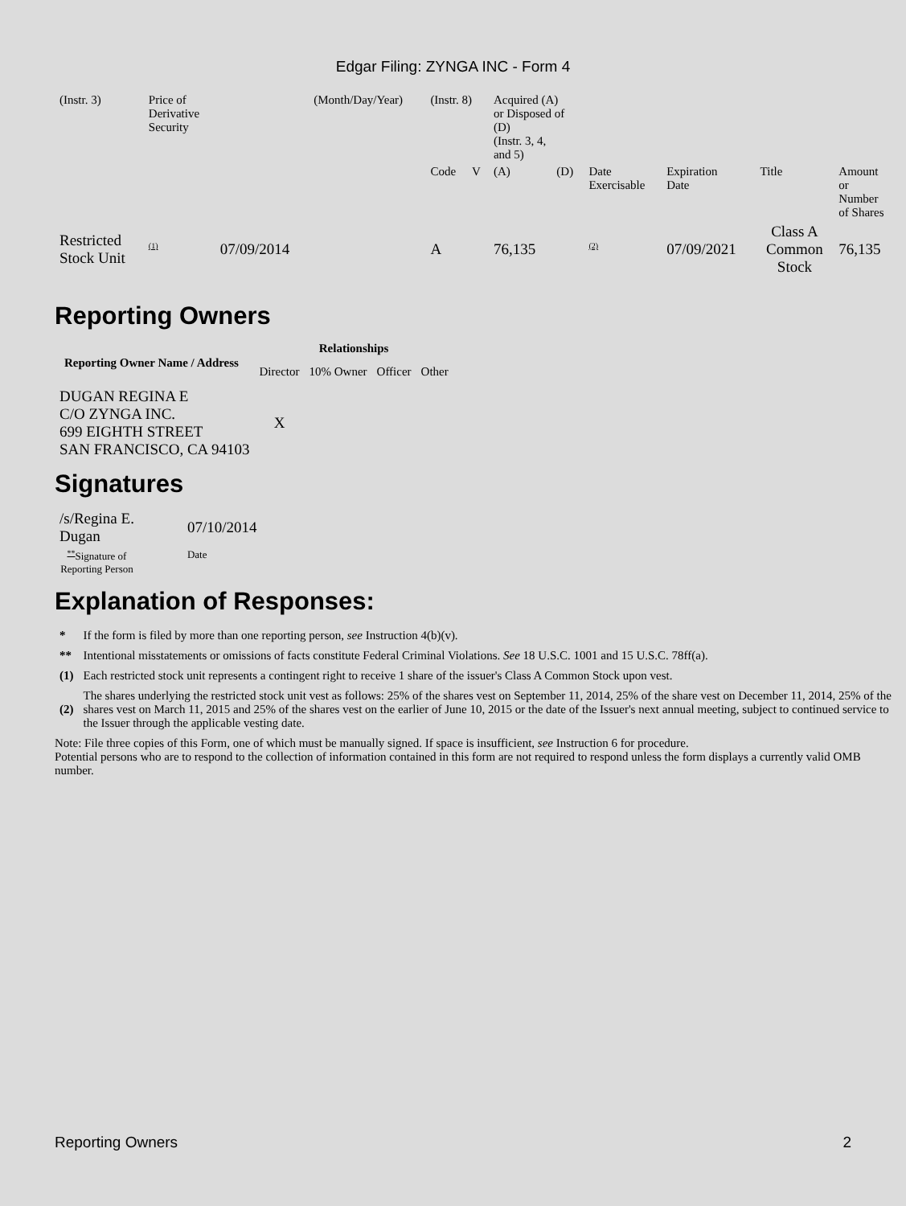Edgar Filing: ZYNGA INC - Form 4
| (Instr. 3) | Price of Derivative Security | | (Month/Day/Year) | (Instr. 8) | | Acquired (A) or Disposed of (D) (Instr. 3, 4, and 5) | | | | | |
| | | | | Code | V | (A) | (D) | Date Exercisable | Expiration Date | Title | Amount or Number of Shares |
| Restricted Stock Unit | <sup>(1)</sup> | 07/09/2014 | | A | | 76,135 | | <sup>(2)</sup> | 07/09/2021 | Class A Common Stock | 76,135 |
Reporting Owners
| Reporting Owner Name / Address | Relationships | | | |
| --- | --- | --- | --- | --- |
| | Director | 10% Owner | Officer | Other |
| DUGAN REGINA E C/O ZYNGA INC. 699 EIGHTH STREET SAN FRANCISCO, CA 94103 | X | | | |
Signatures
| /s/Regina E. Dugan | 07/10/2014 |
| <sup>**</sup> Signature of Reporting Person | Date |
Explanation of Responses:
| * | If the form is filed by more than one reporting person, see Instruction 4(b)(v). |
| ** | Intentional misstatements or omissions of facts constitute Federal Criminal Violations. See 18 U.S.C. 1001 and 15 U.S.C. 78ff(a). |
| (1) | Each restricted stock unit represents a contingent right to receive 1 share of the issuer's Class A Common Stock upon vest. |
| (2) | The shares underlying the restricted stock unit vest as follows: 25% of the shares vest on September 11, 2014, 25% of the share vest on December 11, 2014, 25% of the shares vest on March 11, 2015 and 25% of the shares vest on the earlier of June 10, 2015 or the date of the Issuer's next annual meeting, subject to continued service to the Issuer through the applicable vesting date. |
Note: File three copies of this Form, one of which must be manually signed. If space is insufficient, see Instruction 6 for procedure.
Potential persons who are to respond to the collection of information contained in this form are not required to respond unless the form displays a currently valid OMB number.
Reporting Owners 2